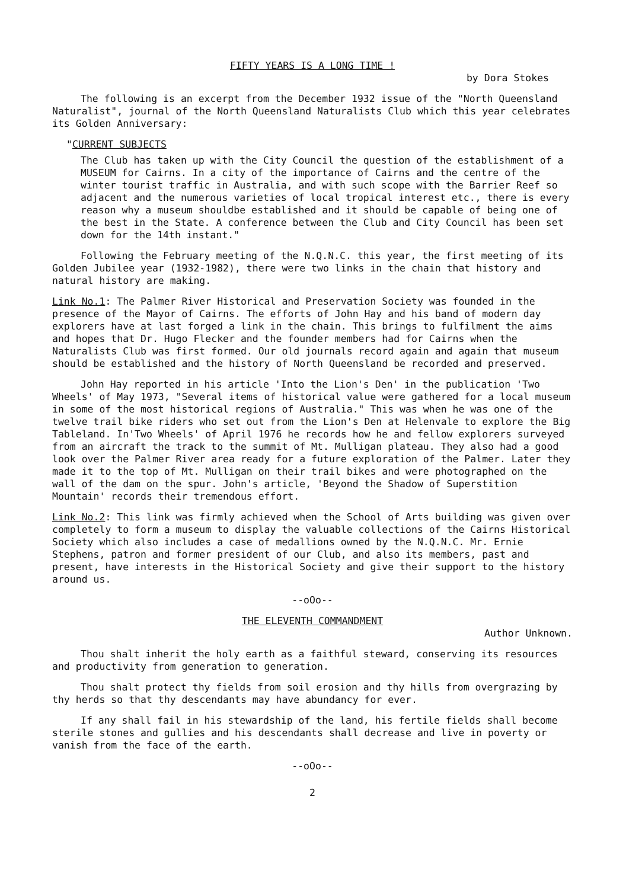FIFTY YEARS IS A LONG TIME !
by Dora Stokes
The following is an excerpt from the December 1932 issue of the "North Queensland Naturalist", journal of the North Queensland Naturalists Club which this year celebrates its Golden Anniversary:
"CURRENT SUBJECTS
The Club has taken up with the City Council the question of the establishment of a MUSEUM for Cairns. In a city of the importance of Cairns and the centre of the winter tourist traffic in Australia, and with such scope with the Barrier Reef so adjacent and the numerous varieties of local tropical interest etc., there is every reason why a museum shouldbe established and it should be capable of being one of the best in the State. A conference between the Club and City Council has been set down for the 14th instant."
Following the February meeting of the N.Q.N.C. this year, the first meeting of its Golden Jubilee year (1932-1982), there were two links in the chain that history and natural history are making.
Link No.1: The Palmer River Historical and Preservation Society was founded in the presence of the Mayor of Cairns. The efforts of John Hay and his band of modern day explorers have at last forged a link in the chain. This brings to fulfilment the aims and hopes that Dr. Hugo Flecker and the founder members had for Cairns when the Naturalists Club was first formed. Our old journals record again and again that museum should be established and the history of North Queensland be recorded and preserved.
John Hay reported in his article 'Into the Lion's Den' in the publication 'Two Wheels' of May 1973, "Several items of historical value were gathered for a local museum in some of the most historical regions of Australia." This was when he was one of the twelve trail bike riders who set out from the Lion's Den at Helenvale to explore the Big Tableland. In'Two Wheels' of April 1976 he records how he and fellow explorers surveyed from an aircraft the track to the summit of Mt. Mulligan plateau. They also had a good look over the Palmer River area ready for a future exploration of the Palmer. Later they made it to the top of Mt. Mulligan on their trail bikes and were photographed on the wall of the dam on the spur. John's article, 'Beyond the Shadow of Superstition Mountain' records their tremendous effort.
Link No.2: This link was firmly achieved when the School of Arts building was given over completely to form a museum to display the valuable collections of the Cairns Historical Society which also includes a case of medallions owned by the N.Q.N.C. Mr. Ernie Stephens, patron and former president of our Club, and also its members, past and present, have interests in the Historical Society and give their support to the history around us.
--oOo--
THE ELEVENTH COMMANDMENT
Author Unknown.
Thou shalt inherit the holy earth as a faithful steward, conserving its resources and productivity from generation to generation.
Thou shalt protect thy fields from soil erosion and thy hills from overgrazing by thy herds so that thy descendants may have abundancy for ever.
If any shall fail in his stewardship of the land, his fertile fields shall become sterile stones and gullies and his descendants shall decrease and live in poverty or vanish from the face of the earth.
--oOo--
2